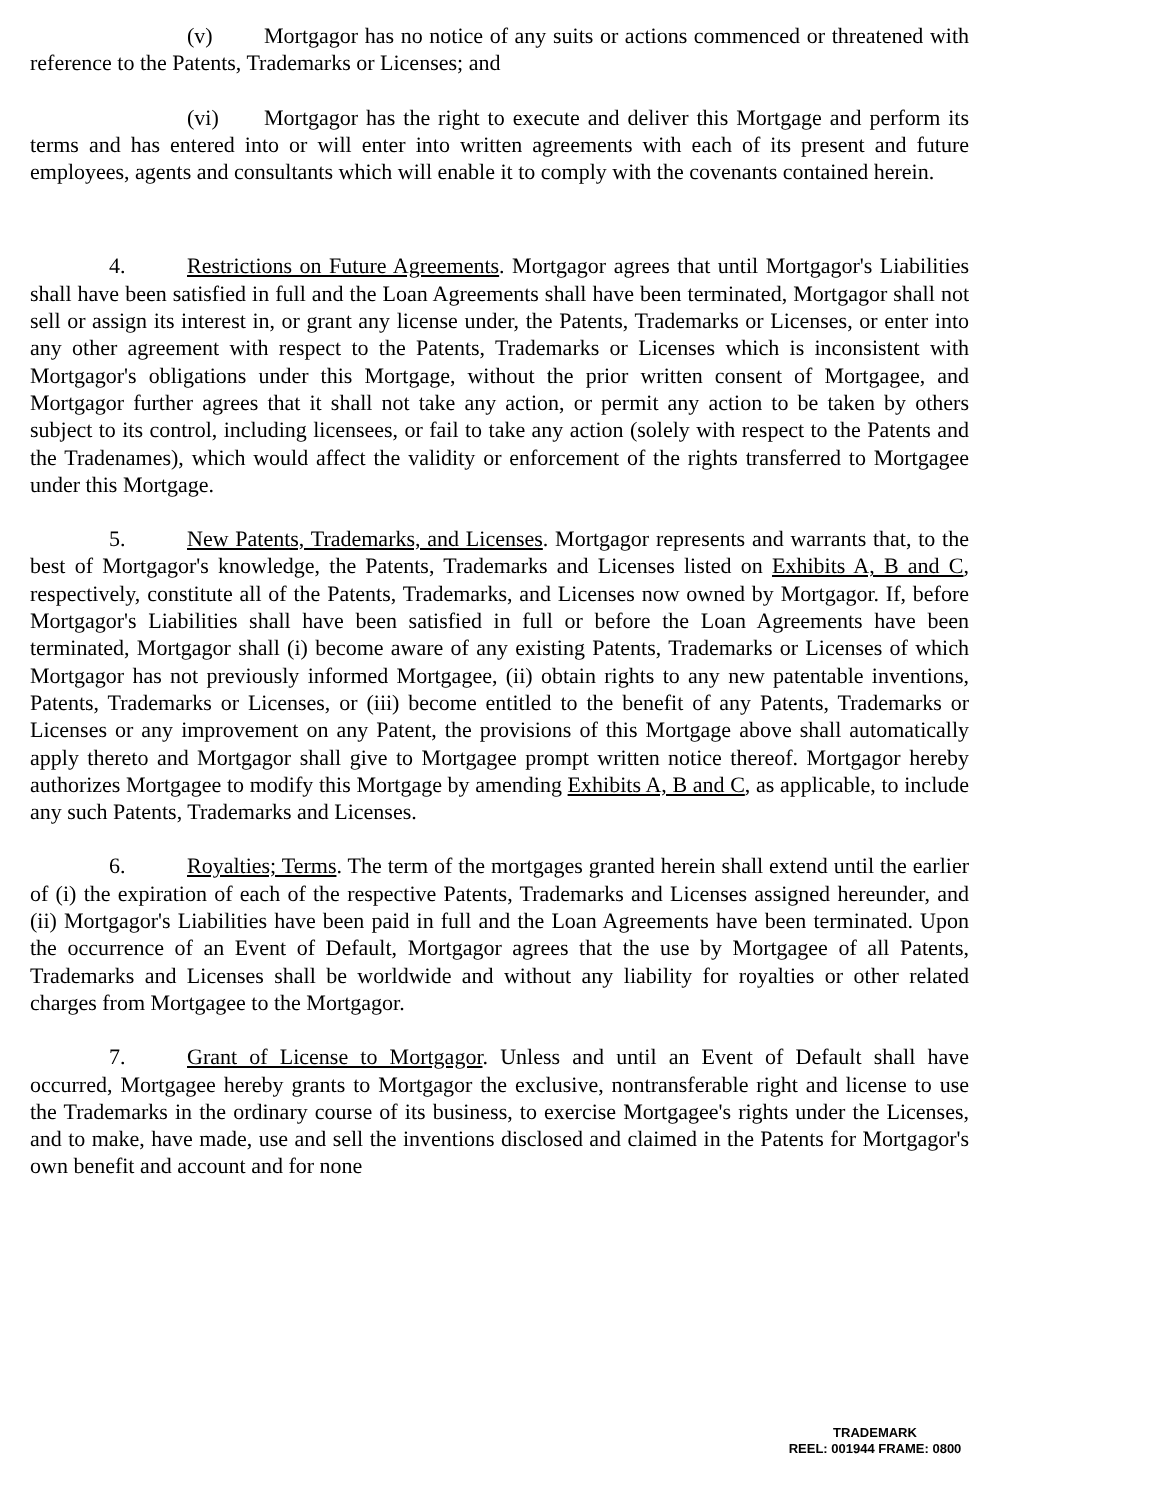(v) Mortgagor has no notice of any suits or actions commenced or threatened with reference to the Patents, Trademarks or Licenses; and
(vi) Mortgagor has the right to execute and deliver this Mortgage and perform its terms and has entered into or will enter into written agreements with each of its present and future employees, agents and consultants which will enable it to comply with the covenants contained herein.
4. Restrictions on Future Agreements. Mortgagor agrees that until Mortgagor's Liabilities shall have been satisfied in full and the Loan Agreements shall have been terminated, Mortgagor shall not sell or assign its interest in, or grant any license under, the Patents, Trademarks or Licenses, or enter into any other agreement with respect to the Patents, Trademarks or Licenses which is inconsistent with Mortgagor's obligations under this Mortgage, without the prior written consent of Mortgagee, and Mortgagor further agrees that it shall not take any action, or permit any action to be taken by others subject to its control, including licensees, or fail to take any action (solely with respect to the Patents and the Tradenames), which would affect the validity or enforcement of the rights transferred to Mortgagee under this Mortgage.
5. New Patents, Trademarks, and Licenses. Mortgagor represents and warrants that, to the best of Mortgagor's knowledge, the Patents, Trademarks and Licenses listed on Exhibits A, B and C, respectively, constitute all of the Patents, Trademarks, and Licenses now owned by Mortgagor. If, before Mortgagor's Liabilities shall have been satisfied in full or before the Loan Agreements have been terminated, Mortgagor shall (i) become aware of any existing Patents, Trademarks or Licenses of which Mortgagor has not previously informed Mortgagee, (ii) obtain rights to any new patentable inventions, Patents, Trademarks or Licenses, or (iii) become entitled to the benefit of any Patents, Trademarks or Licenses or any improvement on any Patent, the provisions of this Mortgage above shall automatically apply thereto and Mortgagor shall give to Mortgagee prompt written notice thereof. Mortgagor hereby authorizes Mortgagee to modify this Mortgage by amending Exhibits A, B and C, as applicable, to include any such Patents, Trademarks and Licenses.
6. Royalties; Terms. The term of the mortgages granted herein shall extend until the earlier of (i) the expiration of each of the respective Patents, Trademarks and Licenses assigned hereunder, and (ii) Mortgagor's Liabilities have been paid in full and the Loan Agreements have been terminated. Upon the occurrence of an Event of Default, Mortgagor agrees that the use by Mortgagee of all Patents, Trademarks and Licenses shall be worldwide and without any liability for royalties or other related charges from Mortgagee to the Mortgagor.
7. Grant of License to Mortgagor. Unless and until an Event of Default shall have occurred, Mortgagee hereby grants to Mortgagor the exclusive, nontransferable right and license to use the Trademarks in the ordinary course of its business, to exercise Mortgagee's rights under the Licenses, and to make, have made, use and sell the inventions disclosed and claimed in the Patents for Mortgagor's own benefit and account and for none
TRADEMARK
REEL: 001944 FRAME: 0800